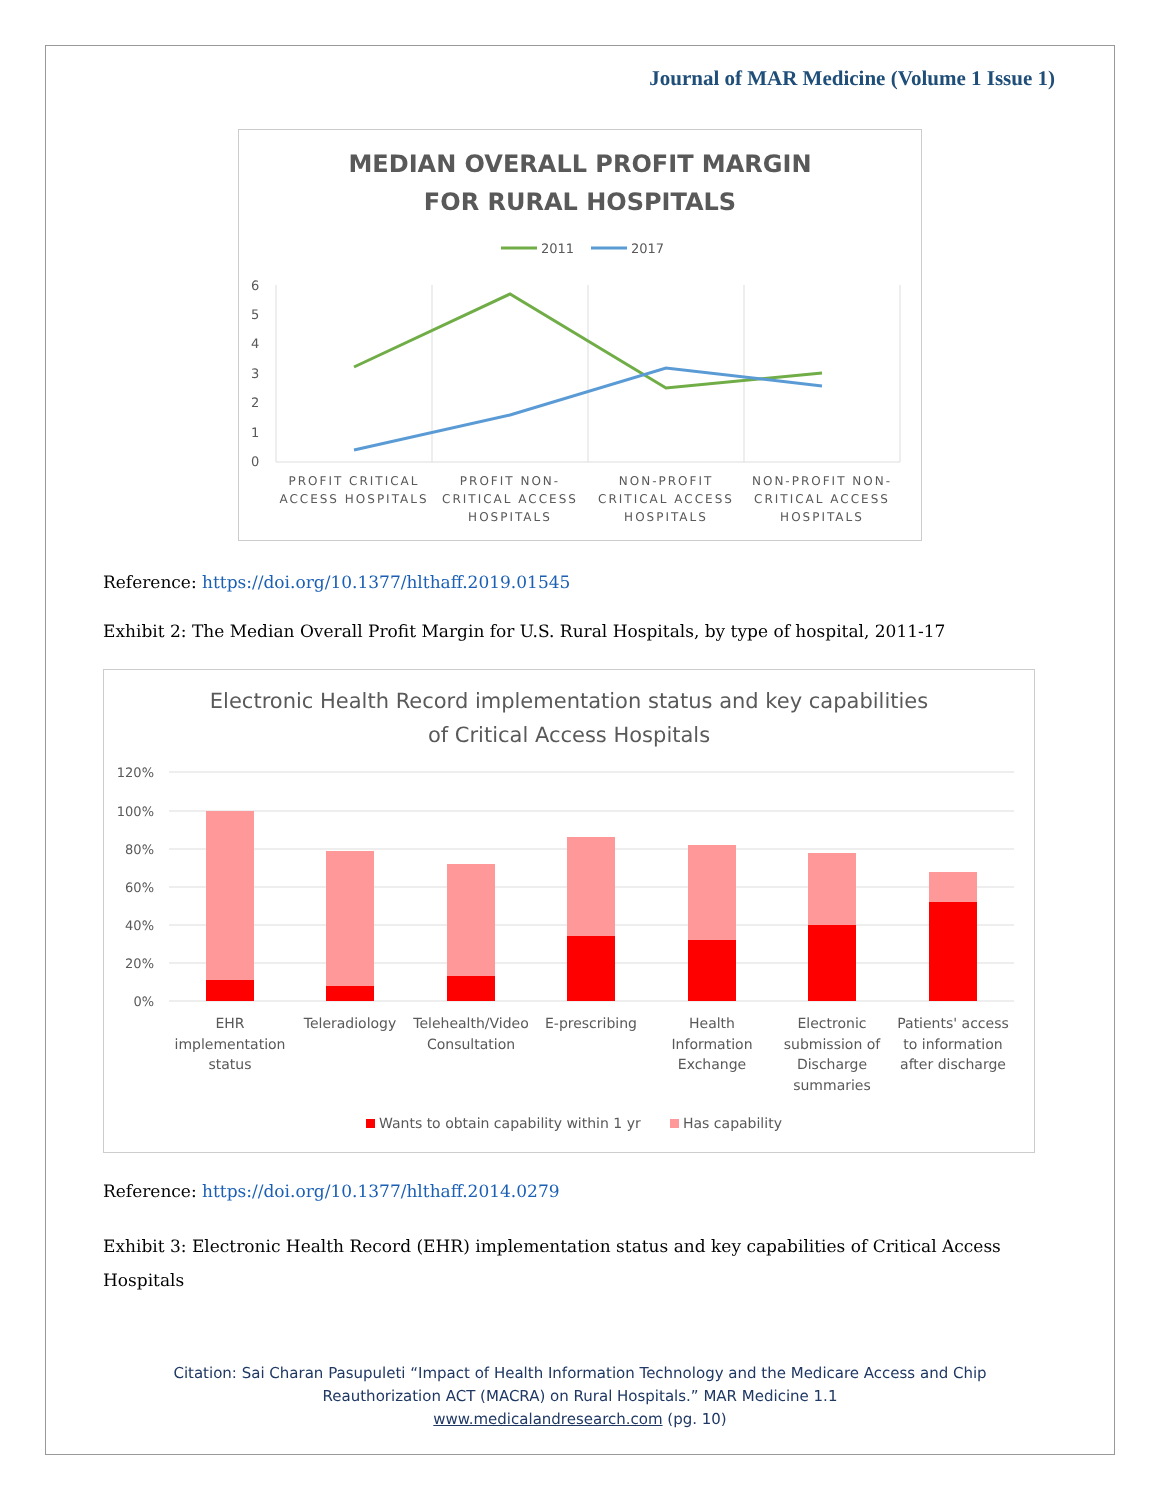Journal of MAR Medicine (Volume 1 Issue 1)
MEDIAN OVERALL PROFIT MARGIN
FOR RURAL HOSPITALS
2011
2017
6
5
4
3
2
1
0
PROFIT CRITICAL
ACCESS HOSPITALS
PROFIT NON-
CRITICAL ACCESS
HOSPITALS
NON-PROFIT
CRITICAL ACCESS
HOSPITALS
NON-PROFIT NON-
CRITICAL ACCESS
HOSPITALS
Reference: https://doi.org/10.1377/hlthaff.2019.01545
Exhibit 2: The Median Overall Profit Margin for U.S. Rural Hospitals, by type of hospital, 2011-17
Electronic Health Record implementation status and key capabilities
of Critical Access Hospitals
120%
100%
80%
60%
40%
20%
0%
EHR
implementation
status
Teleradiology
Telehealth/Video
Consultation
E-prescribing
Health
Information
Exchange
Electronic
submission of
Discharge
summaries
Patients' access
to information
after discharge
Wants to obtain capability within 1 yr
Has capability
Reference: https://doi.org/10.1377/hlthaff.2014.0279
Exhibit 3: Electronic Health Record (EHR) implementation status and key capabilities of Critical Access Hospitals
Citation: Sai Charan Pasupuleti “Impact of Health Information Technology and the Medicare Access and Chip
Reauthorization ACT (MACRA) on Rural Hospitals.” MAR Medicine 1.1
www.medicalandresearch.com (pg. 10)